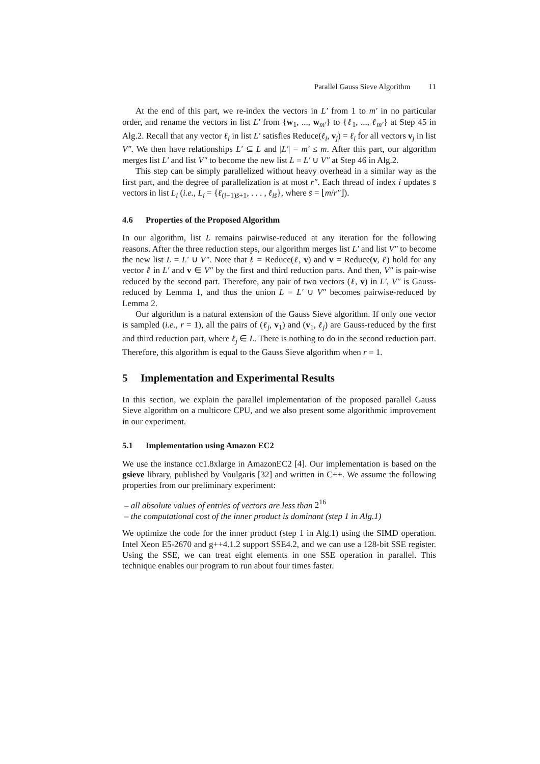Parallel Gauss Sieve Algorithm 11
At the end of this part, we re-index the vectors in L′ from 1 to m′ in no particular order, and rename the vectors in list L′ from {w<sub>1</sub>, ..., w<sub>m′</sub>} to {ℓ<sub>1</sub>, ..., ℓ<sub>m′</sub>} at Step 45 in Alg.2. Recall that any vector ℓ<sub>i</sub> in list L′ satisfies Reduce(ℓ<sub>i</sub>, v<sub>j</sub>) = ℓ<sub>i</sub> for all vectors v<sub>j</sub> in list V″. We then have relationships L′ ⊆ L and |L′| = m′ ≤ m. After this part, our algorithm merges list L′ and list V″ to become the new list L = L′ ∪ V″ at Step 46 in Alg.2.
This step can be simply parallelized without heavy overhead in a similar way as the first part, and the degree of parallelization is at most r″. Each thread of index i updates s̄ vectors in list L<sub>i</sub> (i.e., L<sub>i</sub> = {ℓ<sub>(i−1)s̄+1</sub>, . . . , ℓ<sub>is̄</sub>}, where s̄ = ⌊m/r″⌋).
4.6 Properties of the Proposed Algorithm
In our algorithm, list L remains pairwise-reduced at any iteration for the following reasons. After the three reduction steps, our algorithm merges list L′ and list V″ to become the new list L = L′ ∪ V″. Note that ℓ = Reduce(ℓ, v) and v = Reduce(v, ℓ) hold for any vector ℓ in L′ and v ∈ V″ by the first and third reduction parts. And then, V″ is pair-wise reduced by the second part. Therefore, any pair of two vectors (ℓ, v) in L′, V″ is Gauss-reduced by Lemma 1, and thus the union L = L′ ∪ V″ becomes pairwise-reduced by Lemma 2.
Our algorithm is a natural extension of the Gauss Sieve algorithm. If only one vector is sampled (i.e., r = 1), all the pairs of (ℓ<sub>j</sub>, v<sub>1</sub>) and (v<sub>1</sub>, ℓ<sub>j</sub>) are Gauss-reduced by the first and third reduction part, where ℓ<sub>j</sub> ∈ L. There is nothing to do in the second reduction part. Therefore, this algorithm is equal to the Gauss Sieve algorithm when r = 1.
5 Implementation and Experimental Results
In this section, we explain the parallel implementation of the proposed parallel Gauss Sieve algorithm on a multicore CPU, and we also present some algorithmic improvement in our experiment.
5.1 Implementation using Amazon EC2
We use the instance cc1.8xlarge in AmazonEC2 [4]. Our implementation is based on the gsieve library, published by Voulgaris [32] and written in C++. We assume the following properties from our preliminary experiment:
– all absolute values of entries of vectors are less than 2<sup>16</sup>
– the computational cost of the inner product is dominant (step 1 in Alg.1)
We optimize the code for the inner product (step 1 in Alg.1) using the SIMD operation. Intel Xeon E5-2670 and g++4.1.2 support SSE4.2, and we can use a 128-bit SSE register. Using the SSE, we can treat eight elements in one SSE operation in parallel. This technique enables our program to run about four times faster.